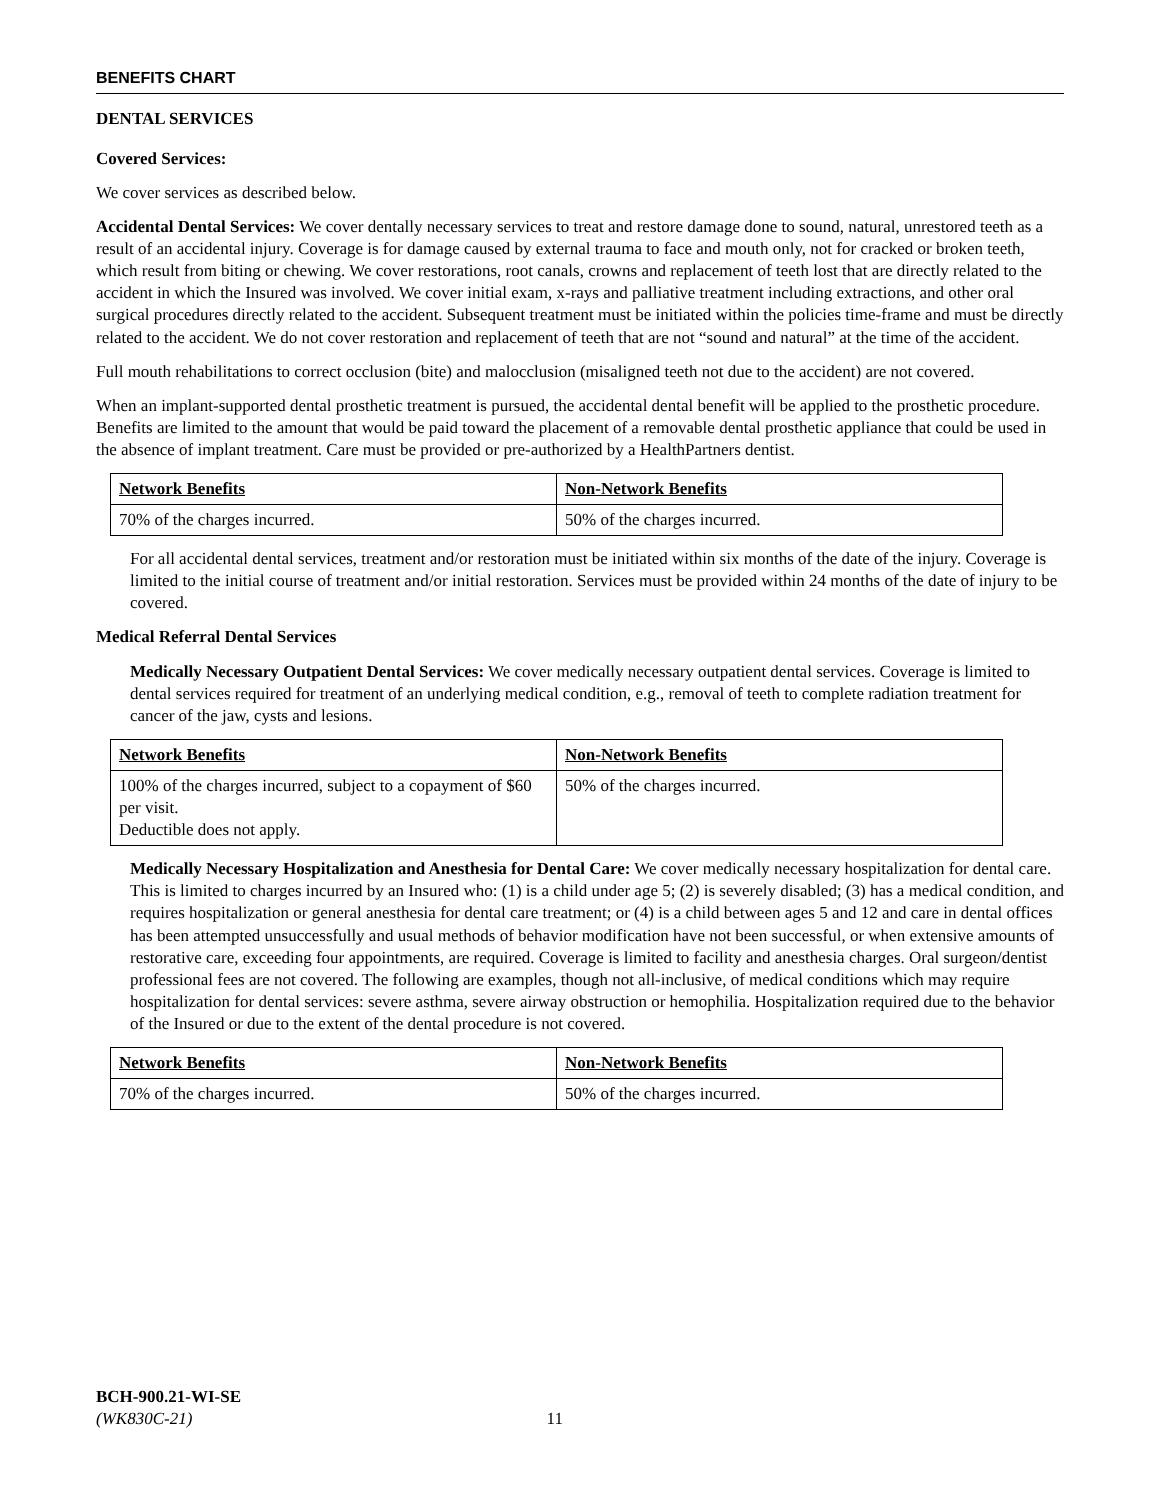BENEFITS CHART
DENTAL SERVICES
Covered Services:
We cover services as described below.
Accidental Dental Services: We cover dentally necessary services to treat and restore damage done to sound, natural, unrestored teeth as a result of an accidental injury. Coverage is for damage caused by external trauma to face and mouth only, not for cracked or broken teeth, which result from biting or chewing. We cover restorations, root canals, crowns and replacement of teeth lost that are directly related to the accident in which the Insured was involved. We cover initial exam, x-rays and palliative treatment including extractions, and other oral surgical procedures directly related to the accident. Subsequent treatment must be initiated within the policies time-frame and must be directly related to the accident. We do not cover restoration and replacement of teeth that are not “sound and natural” at the time of the accident.
Full mouth rehabilitations to correct occlusion (bite) and malocclusion (misaligned teeth not due to the accident) are not covered.
When an implant-supported dental prosthetic treatment is pursued, the accidental dental benefit will be applied to the prosthetic procedure. Benefits are limited to the amount that would be paid toward the placement of a removable dental prosthetic appliance that could be used in the absence of implant treatment. Care must be provided or pre-authorized by a HealthPartners dentist.
| Network Benefits | Non-Network Benefits |
| --- | --- |
| 70% of the charges incurred. | 50% of the charges incurred. |
For all accidental dental services, treatment and/or restoration must be initiated within six months of the date of the injury. Coverage is limited to the initial course of treatment and/or initial restoration. Services must be provided within 24 months of the date of injury to be covered.
Medical Referral Dental Services
Medically Necessary Outpatient Dental Services: We cover medically necessary outpatient dental services. Coverage is limited to dental services required for treatment of an underlying medical condition, e.g., removal of teeth to complete radiation treatment for cancer of the jaw, cysts and lesions.
| Network Benefits | Non-Network Benefits |
| --- | --- |
| 100% of the charges incurred, subject to a copayment of $60 per visit. Deductible does not apply. | 50% of the charges incurred. |
Medically Necessary Hospitalization and Anesthesia for Dental Care: We cover medically necessary hospitalization for dental care. This is limited to charges incurred by an Insured who: (1) is a child under age 5; (2) is severely disabled; (3) has a medical condition, and requires hospitalization or general anesthesia for dental care treatment; or (4) is a child between ages 5 and 12 and care in dental offices has been attempted unsuccessfully and usual methods of behavior modification have not been successful, or when extensive amounts of restorative care, exceeding four appointments, are required. Coverage is limited to facility and anesthesia charges. Oral surgeon/dentist professional fees are not covered. The following are examples, though not all-inclusive, of medical conditions which may require hospitalization for dental services: severe asthma, severe airway obstruction or hemophilia. Hospitalization required due to the behavior of the Insured or due to the extent of the dental procedure is not covered.
| Network Benefits | Non-Network Benefits |
| --- | --- |
| 70% of the charges incurred. | 50% of the charges incurred. |
BCH-900.21-WI-SE
(WK830C-21) 11